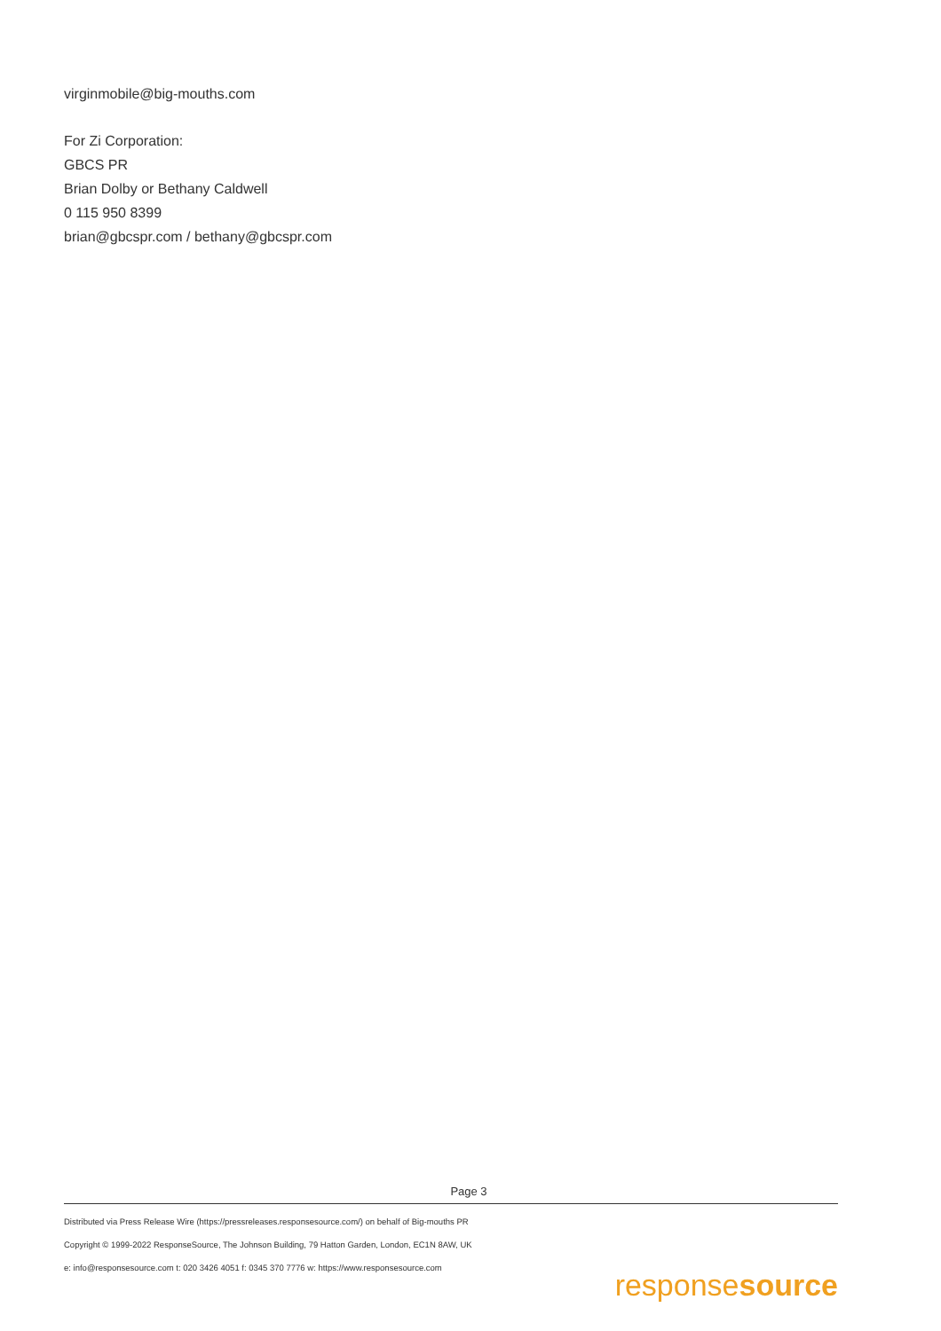virginmobile@big-mouths.com
For Zi Corporation:
GBCS PR
Brian Dolby or Bethany Caldwell
0 115 950 8399
brian@gbcspr.com / bethany@gbcspr.com
Page 3
Distributed via Press Release Wire (https://pressreleases.responsesource.com/) on behalf of Big-mouths PR
Copyright © 1999-2022 ResponseSource, The Johnson Building, 79 Hatton Garden, London, EC1N 8AW, UK
e: info@responsesource.com t: 020 3426 4051 f: 0345 370 7776 w: https://www.responsesource.com
responsesource